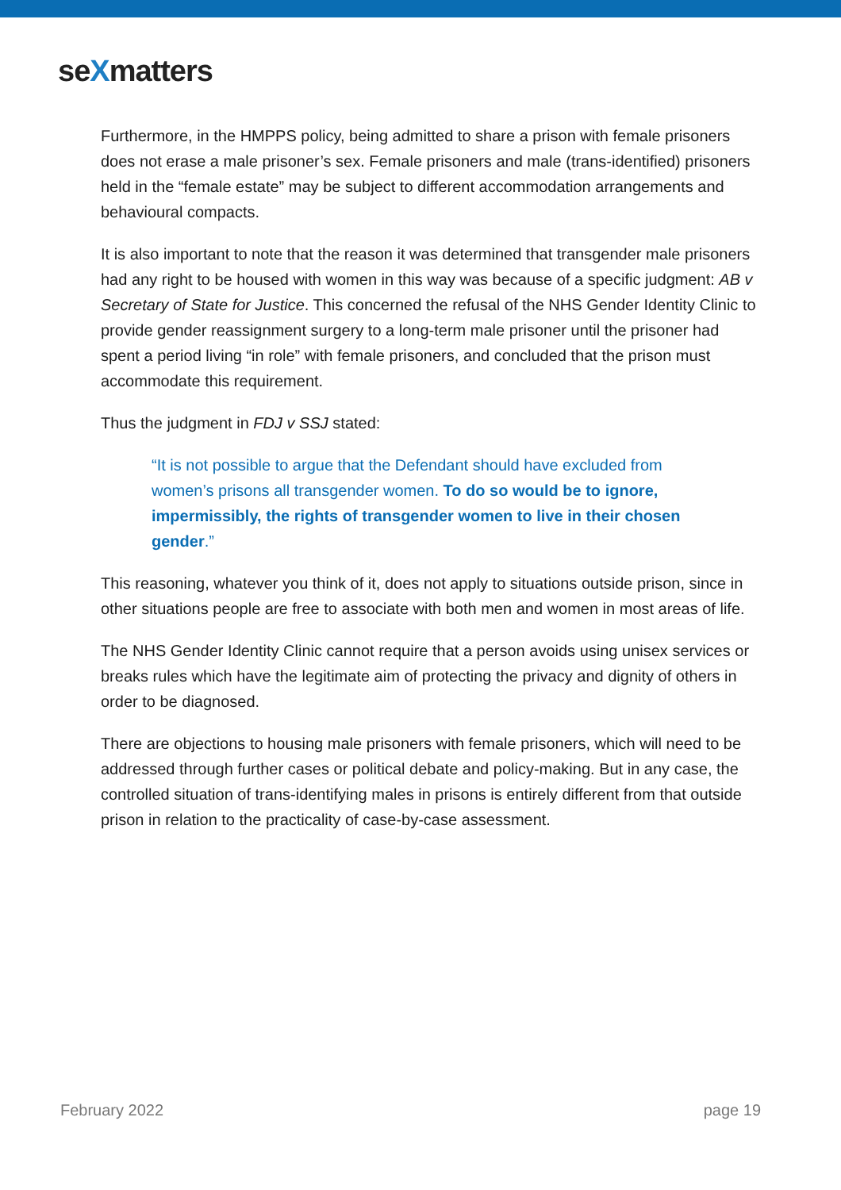seXmatters
Furthermore, in the HMPPS policy, being admitted to share a prison with female prisoners does not erase a male prisoner’s sex. Female prisoners and male (trans-identified) prisoners held in the “female estate” may be subject to different accommodation arrangements and behavioural compacts.
It is also important to note that the reason it was determined that transgender male prisoners had any right to be housed with women in this way was because of a specific judgment: AB v Secretary of State for Justice. This concerned the refusal of the NHS Gender Identity Clinic to provide gender reassignment surgery to a long-term male prisoner until the prisoner had spent a period living “in role” with female prisoners, and concluded that the prison must accommodate this requirement.
Thus the judgment in FDJ v SSJ stated:
“It is not possible to argue that the Defendant should have excluded from women’s prisons all transgender women. To do so would be to ignore, impermissibly, the rights of transgender women to live in their chosen gender.”
This reasoning, whatever you think of it, does not apply to situations outside prison, since in other situations people are free to associate with both men and women in most areas of life.
The NHS Gender Identity Clinic cannot require that a person avoids using unisex services or breaks rules which have the legitimate aim of protecting the privacy and dignity of others in order to be diagnosed.
There are objections to housing male prisoners with female prisoners, which will need to be addressed through further cases or political debate and policy-making. But in any case, the controlled situation of trans-identifying males in prisons is entirely different from that outside prison in relation to the practicality of case-by-case assessment.
February 2022 page 19